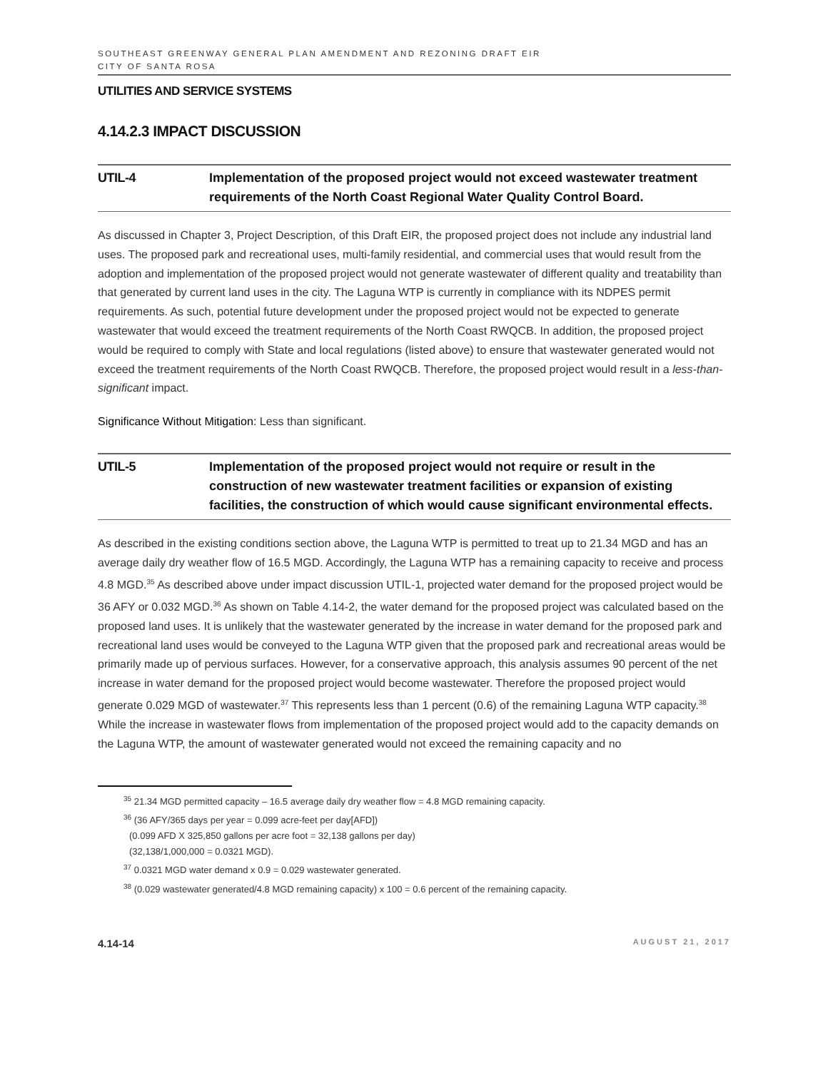SOUTHEAST GREENWAY GENERAL PLAN AMENDMENT AND REZONING DRAFT EIR
CITY OF SANTA ROSA
UTILITIES AND SERVICE SYSTEMS
4.14.2.3 IMPACT DISCUSSION
UTIL-4 Implementation of the proposed project would not exceed wastewater treatment requirements of the North Coast Regional Water Quality Control Board.
As discussed in Chapter 3, Project Description, of this Draft EIR, the proposed project does not include any industrial land uses. The proposed park and recreational uses, multi-family residential, and commercial uses that would result from the adoption and implementation of the proposed project would not generate wastewater of different quality and treatability than that generated by current land uses in the city. The Laguna WTP is currently in compliance with its NDPES permit requirements. As such, potential future development under the proposed project would not be expected to generate wastewater that would exceed the treatment requirements of the North Coast RWQCB. In addition, the proposed project would be required to comply with State and local regulations (listed above) to ensure that wastewater generated would not exceed the treatment requirements of the North Coast RWQCB. Therefore, the proposed project would result in a less-than-significant impact.
Significance Without Mitigation: Less than significant.
UTIL-5 Implementation of the proposed project would not require or result in the construction of new wastewater treatment facilities or expansion of existing facilities, the construction of which would cause significant environmental effects.
As described in the existing conditions section above, the Laguna WTP is permitted to treat up to 21.34 MGD and has an average daily dry weather flow of 16.5 MGD. Accordingly, the Laguna WTP has a remaining capacity to receive and process 4.8 MGD.<sup>35</sup> As described above under impact discussion UTIL-1, projected water demand for the proposed project would be 36 AFY or 0.032 MGD.<sup>36</sup> As shown on Table 4.14-2, the water demand for the proposed project was calculated based on the proposed land uses. It is unlikely that the wastewater generated by the increase in water demand for the proposed park and recreational land uses would be conveyed to the Laguna WTP given that the proposed park and recreational areas would be primarily made up of pervious surfaces. However, for a conservative approach, this analysis assumes 90 percent of the net increase in water demand for the proposed project would become wastewater. Therefore the proposed project would generate 0.029 MGD of wastewater.<sup>37</sup> This represents less than 1 percent (0.6) of the remaining Laguna WTP capacity.<sup>38</sup> While the increase in wastewater flows from implementation of the proposed project would add to the capacity demands on the Laguna WTP, the amount of wastewater generated would not exceed the remaining capacity and no
<sup>35</sup> 21.34 MGD permitted capacity – 16.5 average daily dry weather flow = 4.8 MGD remaining capacity.
<sup>36</sup> (36 AFY/365 days per year = 0.099 acre-feet per day[AFD])
(0.099 AFD X 325,850 gallons per acre foot = 32,138 gallons per day)
(32,138/1,000,000 = 0.0321 MGD).
<sup>37</sup> 0.0321 MGD water demand x 0.9 = 0.029 wastewater generated.
<sup>38</sup> (0.029 wastewater generated/4.8 MGD remaining capacity) x 100 = 0.6 percent of the remaining capacity.
4.14-14 AUGUST 21, 2017